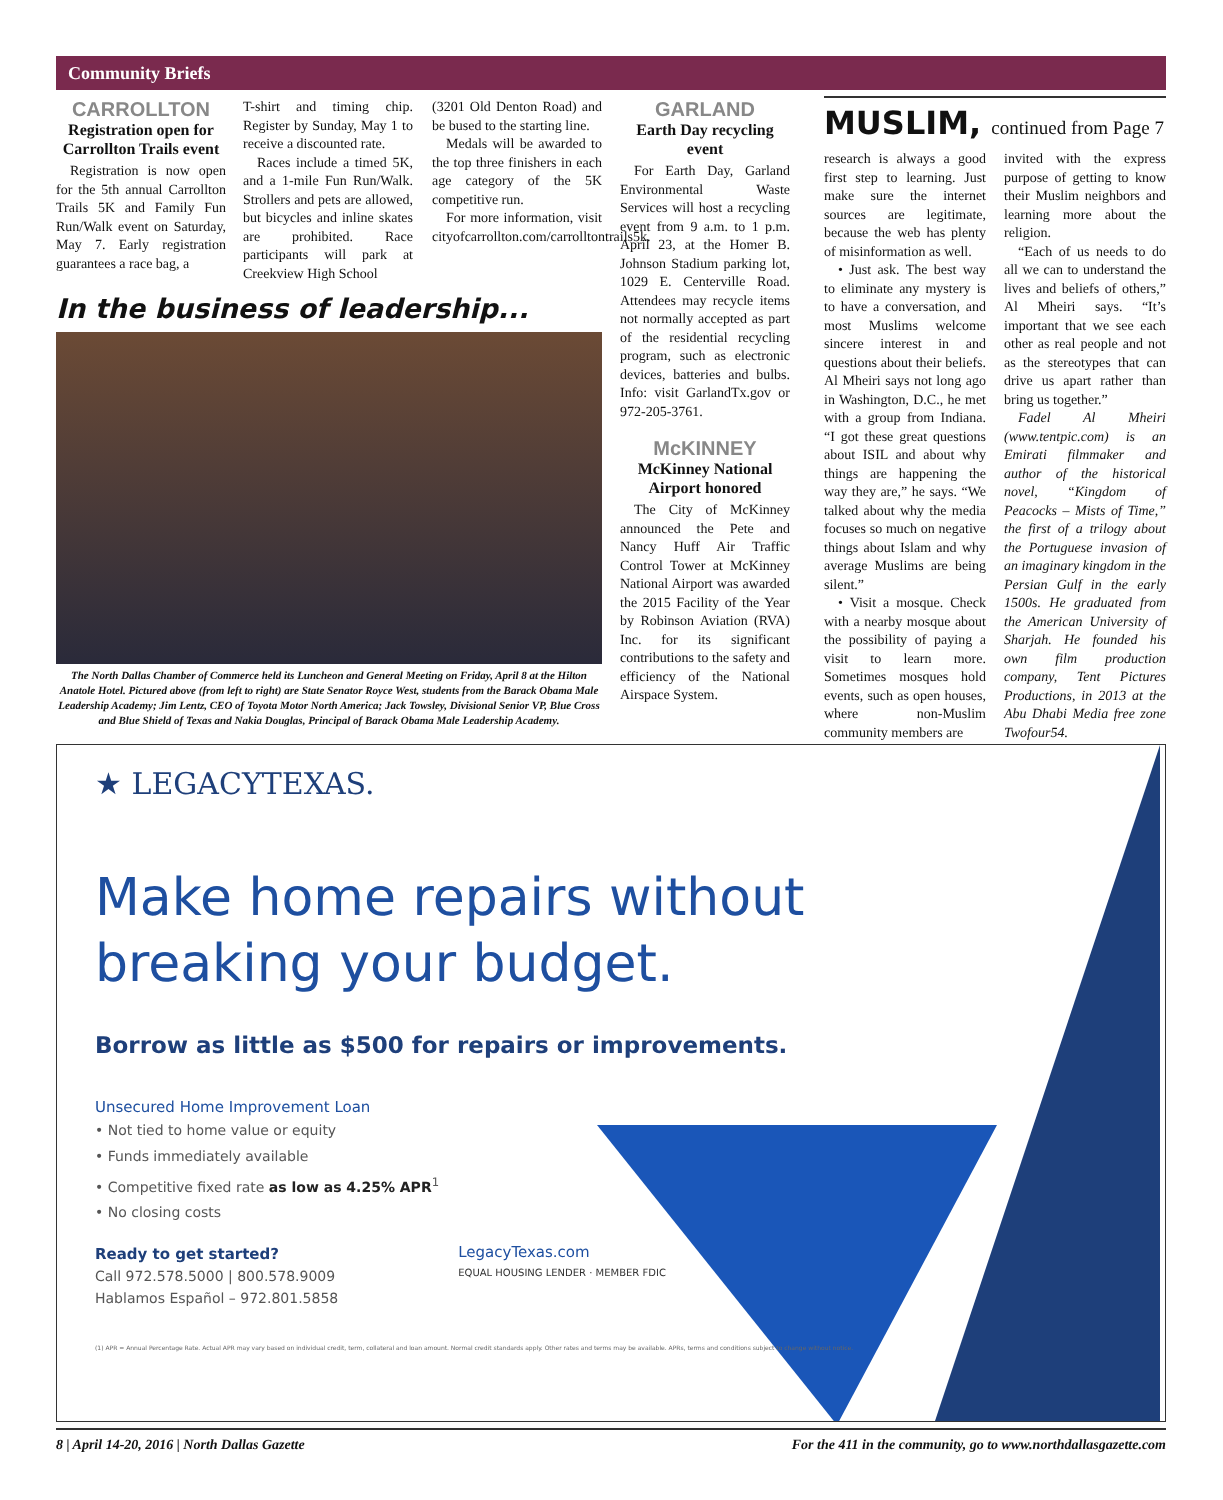Community Briefs
CARROLLTON
Registration open for Carrollton Trails event
Registration is now open for the 5th annual Carrollton Trails 5K and Family Fun Run/Walk event on Saturday, May 7. Early registration guarantees a race bag, a
T-shirt and timing chip. Register by Sunday, May 1 to receive a discounted rate.
Races include a timed 5K, and a 1-mile Fun Run/Walk. Strollers and pets are allowed, but bicycles and inline skates are prohibited. Race participants will park at Creekview High School
(3201 Old Denton Road) and be bused to the starting line.
Medals will be awarded to the top three finishers in each age category of the 5K competitive run.
For more information, visit cityofcarrollton.com/carrolltontrails5k.
In the business of leadership...
The North Dallas Chamber of Commerce held its Luncheon and General Meeting on Friday, April 8 at the Hilton Anatole Hotel. Pictured above (from left to right) are State Senator Royce West, students from the Barack Obama Male Leadership Academy; Jim Lentz, CEO of Toyota Motor North America; Jack Towsley, Divisional Senior VP, Blue Cross and Blue Shield of Texas and Nakia Douglas, Principal of Barack Obama Male Leadership Academy.
GARLAND
Earth Day recycling event
For Earth Day, Garland Environmental Waste Services will host a recycling event from 9 a.m. to 1 p.m. April 23, at the Homer B. Johnson Stadium parking lot, 1029 E. Centerville Road. Attendees may recycle items not normally accepted as part of the residential recycling program, such as electronic devices, batteries and bulbs. Info: visit GarlandTx.gov or 972-205-3761.
McKINNEY
McKinney National Airport honored
The City of McKinney announced the Pete and Nancy Huff Air Traffic Control Tower at McKinney National Airport was awarded the 2015 Facility of the Year by Robinson Aviation (RVA) Inc. for its significant contributions to the safety and efficiency of the National Airspace System.
MUSLIM, continued from Page 7
research is always a good first step to learning. Just make sure the internet sources are legitimate, because the web has plenty of misinformation as well.
• Just ask. The best way to eliminate any mystery is to have a conversation, and most Muslims welcome sincere interest in and questions about their beliefs. Al Mheiri says not long ago in Washington, D.C., he met with a group from Indiana. “I got these great questions about ISIL and about why things are happening the way they are,” he says. “We talked about why the media focuses so much on negative things about Islam and why average Muslims are being silent.”
• Visit a mosque. Check with a nearby mosque about the possibility of paying a visit to learn more. Sometimes mosques hold events, such as open houses, where non-Muslim community members are
invited with the express purpose of getting to know their Muslim neighbors and learning more about the religion.
“Each of us needs to do all we can to understand the lives and beliefs of others,” Al Mheiri says. “It’s important that we see each other as real people and not as the stereotypes that can drive us apart rather than bring us together.”
Fadel Al Mheiri (www.tentpic.com) is an Emirati filmmaker and author of the historical novel, “Kingdom of Peacocks – Mists of Time,” the first of a trilogy about the Portuguese invasion of an imaginary kingdom in the Persian Gulf in the early 1500s. He graduated from the American University of Sharjah. He founded his own film production company, Tent Pictures Productions, in 2013 at the Abu Dhabi Media free zone Twofour54.
★ LEGACYTEXAS.
Make home repairs without
breaking your budget.
Borrow as little as $500 for repairs or improvements.
Unsecured Home Improvement Loan
• Not tied to home value or equity
• Funds immediately available
• Competitive fixed rate as low as 4.25% APR<sup>1</sup>
• No closing costs
Ready to get started?
Call 972.578.5000 | 800.578.9009
Hablamos Español – 972.801.5858
LegacyTexas.com
EQUAL HOUSING LENDER · MEMBER FDIC
(1) APR = Annual Percentage Rate. Actual APR may vary based on individual credit, term, collateral and loan amount. Normal credit standards apply. Other rates and terms may be available. APRs, terms and conditions subject to change without notice.
8 | April 14-20, 2016 | North Dallas Gazette For the 411 in the community, go to www.northdallasgazette.com